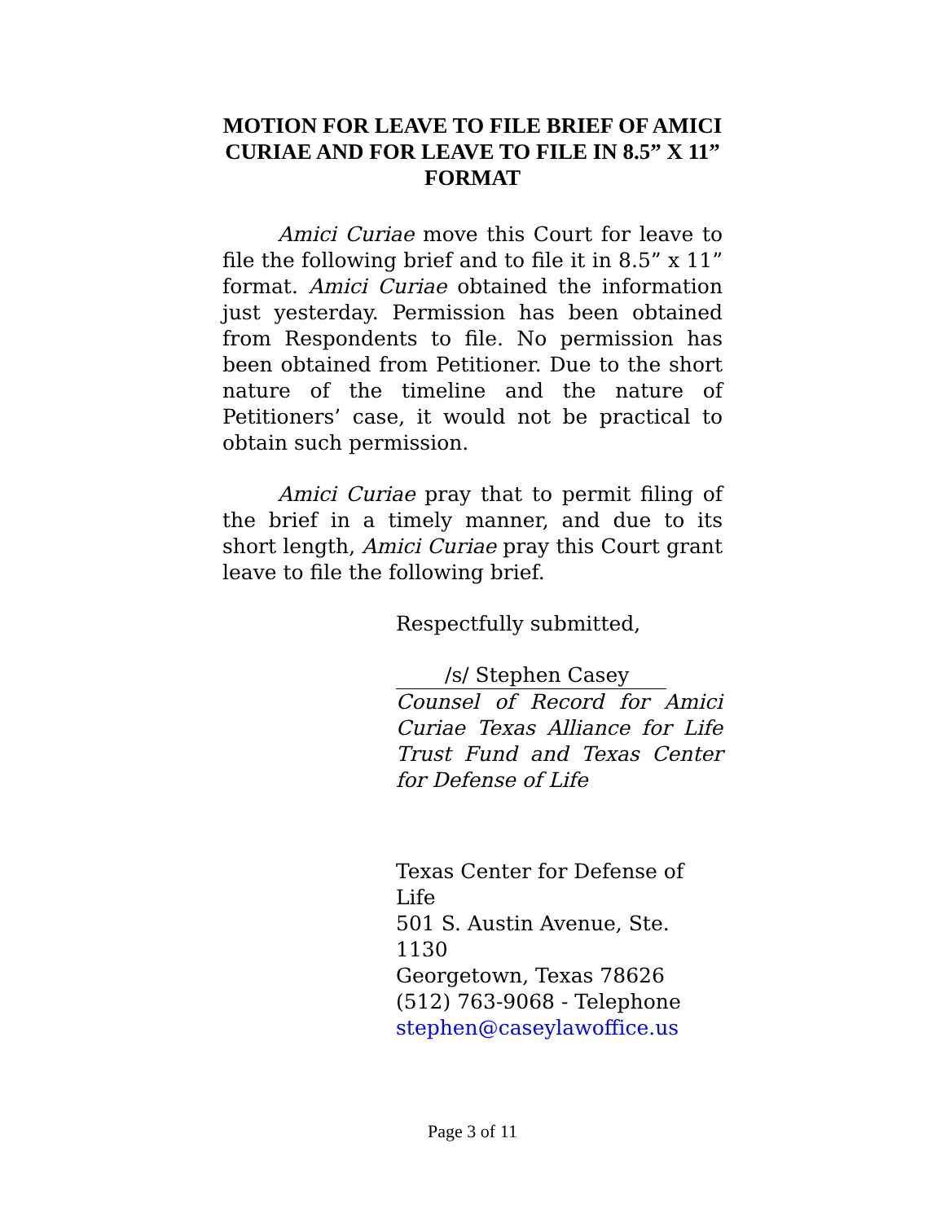MOTION FOR LEAVE TO FILE BRIEF OF AMICI CURIAE AND FOR LEAVE TO FILE IN 8.5” X 11” FORMAT
Amici Curiae move this Court for leave to file the following brief and to file it in 8.5” x 11” format. Amici Curiae obtained the information just yesterday. Permission has been obtained from Respondents to file. No permission has been obtained from Petitioner. Due to the short nature of the timeline and the nature of Petitioners’ case, it would not be practical to obtain such permission.
Amici Curiae pray that to permit filing of the brief in a timely manner, and due to its short length, Amici Curiae pray this Court grant leave to file the following brief.
Respectfully submitted,
/s/ Stephen Casey
Counsel of Record for Amici Curiae Texas Alliance for Life Trust Fund and Texas Center for Defense of Life
Texas Center for Defense of Life
501 S. Austin Avenue, Ste. 1130
Georgetown, Texas 78626
(512) 763-9068 - Telephone
stephen@caseylawoffice.us
Page 3 of 11